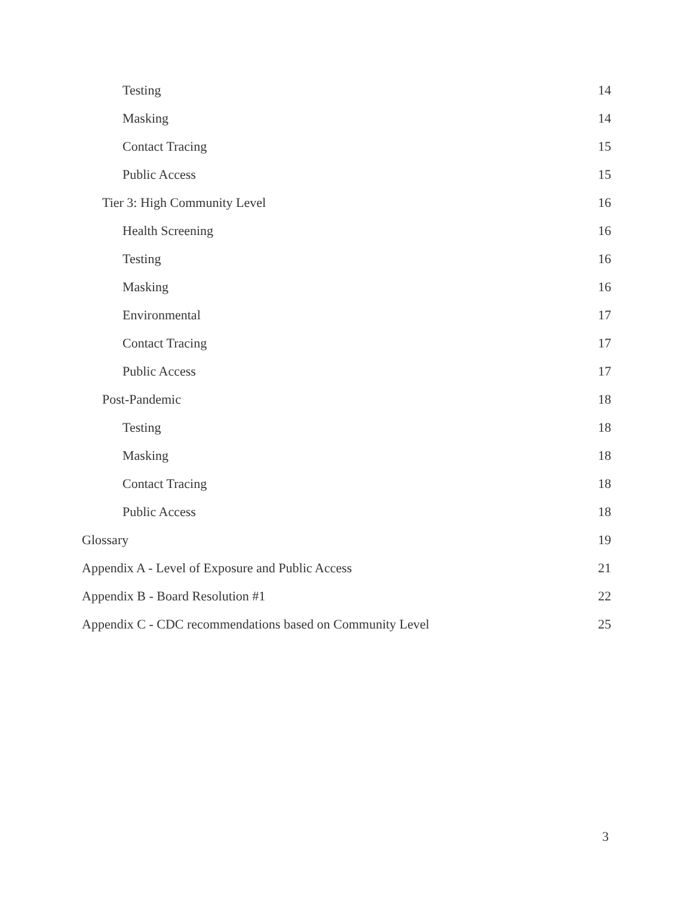Testing 14
Masking 14
Contact Tracing 15
Public Access 15
Tier 3: High Community Level 16
Health Screening 16
Testing 16
Masking 16
Environmental 17
Contact Tracing 17
Public Access 17
Post-Pandemic 18
Testing 18
Masking 18
Contact Tracing 18
Public Access 18
Glossary 19
Appendix A - Level of Exposure and Public Access 21
Appendix B - Board Resolution #1 22
Appendix C - CDC recommendations based on Community Level 25
3